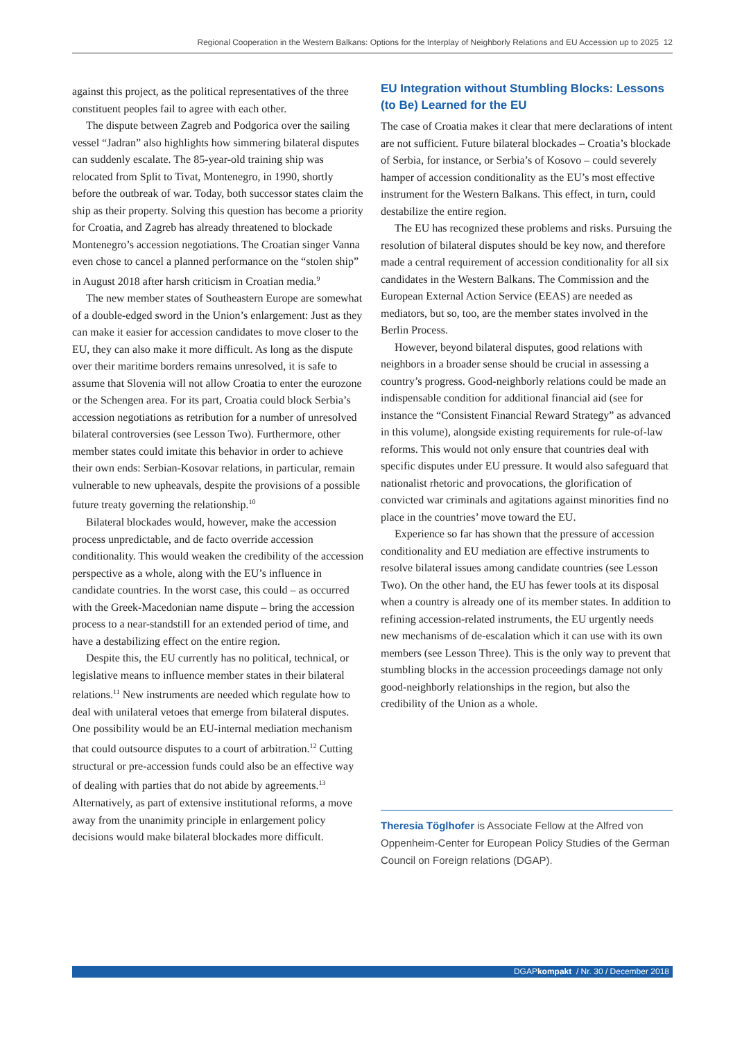Regional Cooperation in the Western Balkans: Options for the Interplay of Neighborly Relations and EU Accession up to 2025 12
against this project, as the political representatives of the three constituent peoples fail to agree with each other.
The dispute between Zagreb and Podgorica over the sailing vessel “Jadran” also highlights how simmering bilateral disputes can suddenly escalate. The 85-year-old training ship was relocated from Split to Tivat, Montenegro, in 1990, shortly before the outbreak of war. Today, both successor states claim the ship as their property. Solving this question has become a priority for Croatia, and Zagreb has already threatened to blockade Montenegro’s accession negotiations. The Croatian singer Vanna even chose to cancel a planned performance on the “stolen ship” in August 2018 after harsh criticism in Croatian media.<sup>9</sup>
The new member states of Southeastern Europe are somewhat of a double-edged sword in the Union’s enlargement: Just as they can make it easier for accession candidates to move closer to the EU, they can also make it more difficult. As long as the dispute over their maritime borders remains unresolved, it is safe to assume that Slovenia will not allow Croatia to enter the eurozone or the Schengen area. For its part, Croatia could block Serbia’s accession negotiations as retribution for a number of unresolved bilateral controversies (see Lesson Two). Furthermore, other member states could imitate this behavior in order to achieve their own ends: Serbian-Kosovar relations, in particular, remain vulnerable to new upheavals, despite the provisions of a possible future treaty governing the relationship.<sup>10</sup>
Bilateral blockades would, however, make the accession process unpredictable, and de facto override accession conditionality. This would weaken the credibility of the accession perspective as a whole, along with the EU’s influence in candidate countries. In the worst case, this could – as occurred with the Greek-Macedonian name dispute – bring the accession process to a near-standstill for an extended period of time, and have a destabilizing effect on the entire region.
Despite this, the EU currently has no political, technical, or legislative means to influence member states in their bilateral relations.<sup>11</sup> New instruments are needed which regulate how to deal with unilateral vetoes that emerge from bilateral disputes. One possibility would be an EU-internal mediation mechanism that could outsource disputes to a court of arbitration.<sup>12</sup> Cutting structural or pre-accession funds could also be an effective way of dealing with parties that do not abide by agreements.<sup>13</sup> Alternatively, as part of extensive institutional reforms, a move away from the unanimity principle in enlargement policy decisions would make bilateral blockades more difficult.
EU Integration without Stumbling Blocks: Lessons (to Be) Learned for the EU
The case of Croatia makes it clear that mere declarations of intent are not sufficient. Future bilateral blockades – Croatia’s blockade of Serbia, for instance, or Serbia’s of Kosovo – could severely hamper of accession conditionality as the EU’s most effective instrument for the Western Balkans. This effect, in turn, could destabilize the entire region.
The EU has recognized these problems and risks. Pursuing the resolution of bilateral disputes should be key now, and therefore made a central requirement of accession conditionality for all six candidates in the Western Balkans. The Commission and the European External Action Service (EEAS) are needed as mediators, but so, too, are the member states involved in the Berlin Process.
However, beyond bilateral disputes, good relations with neighbors in a broader sense should be crucial in assessing a country’s progress. Good-neighborly relations could be made an indispensable condition for additional financial aid (see for instance the “Consistent Financial Reward Strategy” as advanced in this volume), alongside existing requirements for rule-of-law reforms. This would not only ensure that countries deal with specific disputes under EU pressure. It would also safeguard that nationalist rhetoric and provocations, the glorification of convicted war criminals and agitations against minorities find no place in the countries’ move toward the EU.
Experience so far has shown that the pressure of accession conditionality and EU mediation are effective instruments to resolve bilateral issues among candidate countries (see Lesson Two). On the other hand, the EU has fewer tools at its disposal when a country is already one of its member states. In addition to refining accession-related instruments, the EU urgently needs new mechanisms of de-escalation which it can use with its own members (see Lesson Three). This is the only way to prevent that stumbling blocks in the accession proceedings damage not only good-neighborly relationships in the region, but also the credibility of the Union as a whole.
Theresia Töglhofer is Associate Fellow at the Alfred von Oppenheim-Center for European Policy Studies of the German Council on Foreign relations (DGAP).
DGAPkompakt / Nr. 30 / December 2018